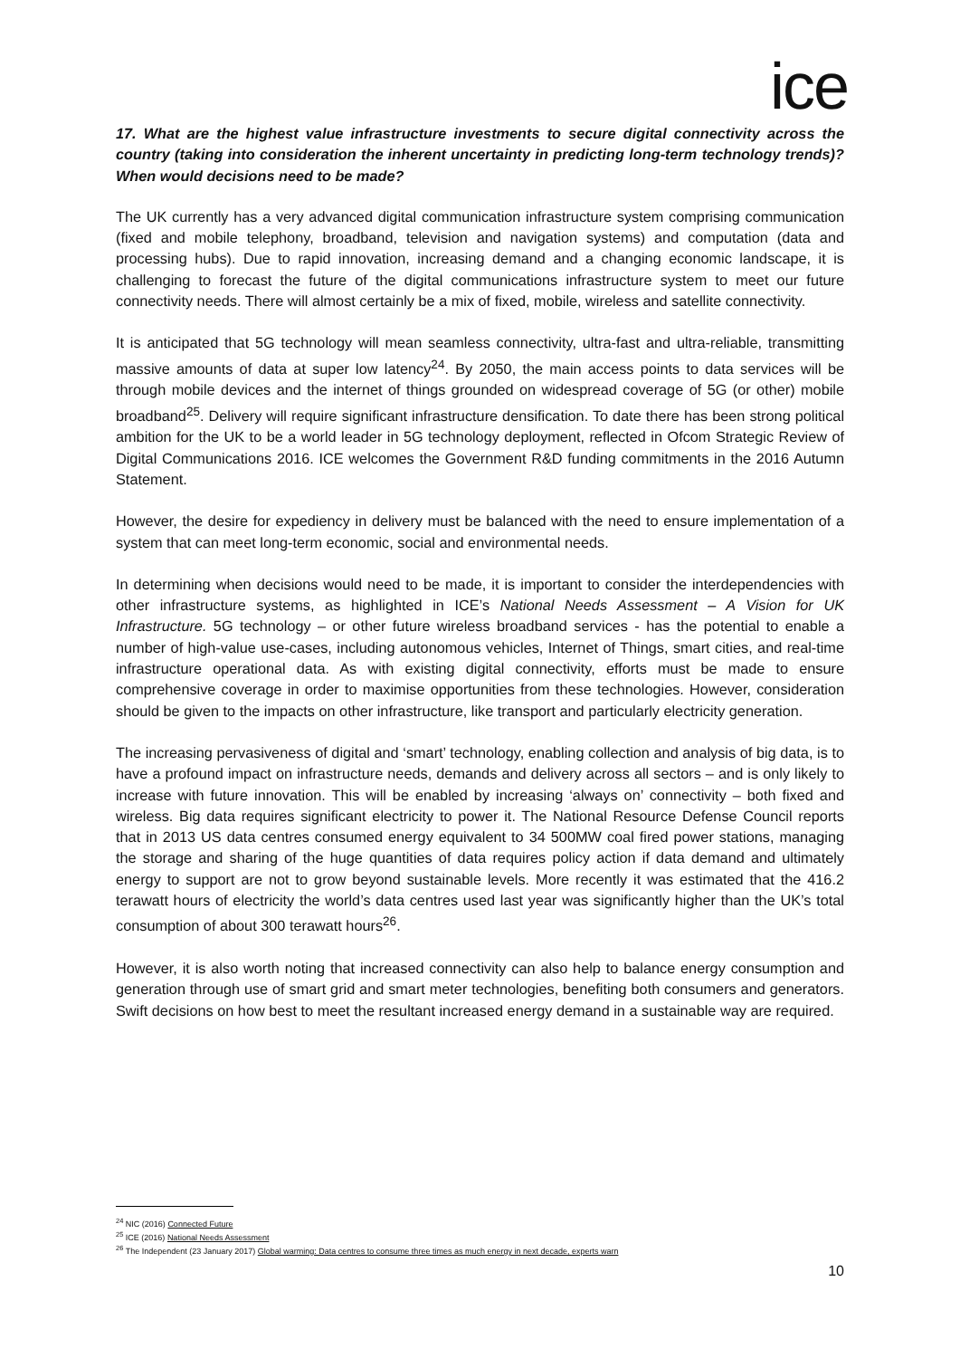ice
17. What are the highest value infrastructure investments to secure digital connectivity across the country (taking into consideration the inherent uncertainty in predicting long-term technology trends)? When would decisions need to be made?
The UK currently has a very advanced digital communication infrastructure system comprising communication (fixed and mobile telephony, broadband, television and navigation systems) and computation (data and processing hubs). Due to rapid innovation, increasing demand and a changing economic landscape, it is challenging to forecast the future of the digital communications infrastructure system to meet our future connectivity needs. There will almost certainly be a mix of fixed, mobile, wireless and satellite connectivity.
It is anticipated that 5G technology will mean seamless connectivity, ultra-fast and ultra-reliable, transmitting massive amounts of data at super low latency<sup>24</sup>. By 2050, the main access points to data services will be through mobile devices and the internet of things grounded on widespread coverage of 5G (or other) mobile broadband<sup>25</sup>. Delivery will require significant infrastructure densification. To date there has been strong political ambition for the UK to be a world leader in 5G technology deployment, reflected in Ofcom Strategic Review of Digital Communications 2016. ICE welcomes the Government R&D funding commitments in the 2016 Autumn Statement.
However, the desire for expediency in delivery must be balanced with the need to ensure implementation of a system that can meet long-term economic, social and environmental needs.
In determining when decisions would need to be made, it is important to consider the interdependencies with other infrastructure systems, as highlighted in ICE’s National Needs Assessment – A Vision for UK Infrastructure. 5G technology – or other future wireless broadband services - has the potential to enable a number of high-value use-cases, including autonomous vehicles, Internet of Things, smart cities, and real-time infrastructure operational data. As with existing digital connectivity, efforts must be made to ensure comprehensive coverage in order to maximise opportunities from these technologies. However, consideration should be given to the impacts on other infrastructure, like transport and particularly electricity generation.
The increasing pervasiveness of digital and ‘smart’ technology, enabling collection and analysis of big data, is to have a profound impact on infrastructure needs, demands and delivery across all sectors – and is only likely to increase with future innovation. This will be enabled by increasing ‘always on’ connectivity – both fixed and wireless. Big data requires significant electricity to power it. The National Resource Defense Council reports that in 2013 US data centres consumed energy equivalent to 34 500MW coal fired power stations, managing the storage and sharing of the huge quantities of data requires policy action if data demand and ultimately energy to support are not to grow beyond sustainable levels. More recently it was estimated that the 416.2 terawatt hours of electricity the world’s data centres used last year was significantly higher than the UK’s total consumption of about 300 terawatt hours<sup>26</sup>.
However, it is also worth noting that increased connectivity can also help to balance energy consumption and generation through use of smart grid and smart meter technologies, benefiting both consumers and generators. Swift decisions on how best to meet the resultant increased energy demand in a sustainable way are required.
<sup>24</sup> NIC (2016) Connected Future
<sup>25</sup> ICE (2016) National Needs Assessment
<sup>26</sup> The Independent (23 January 2017) Global warming: Data centres to consume three times as much energy in next decade, experts warn
10